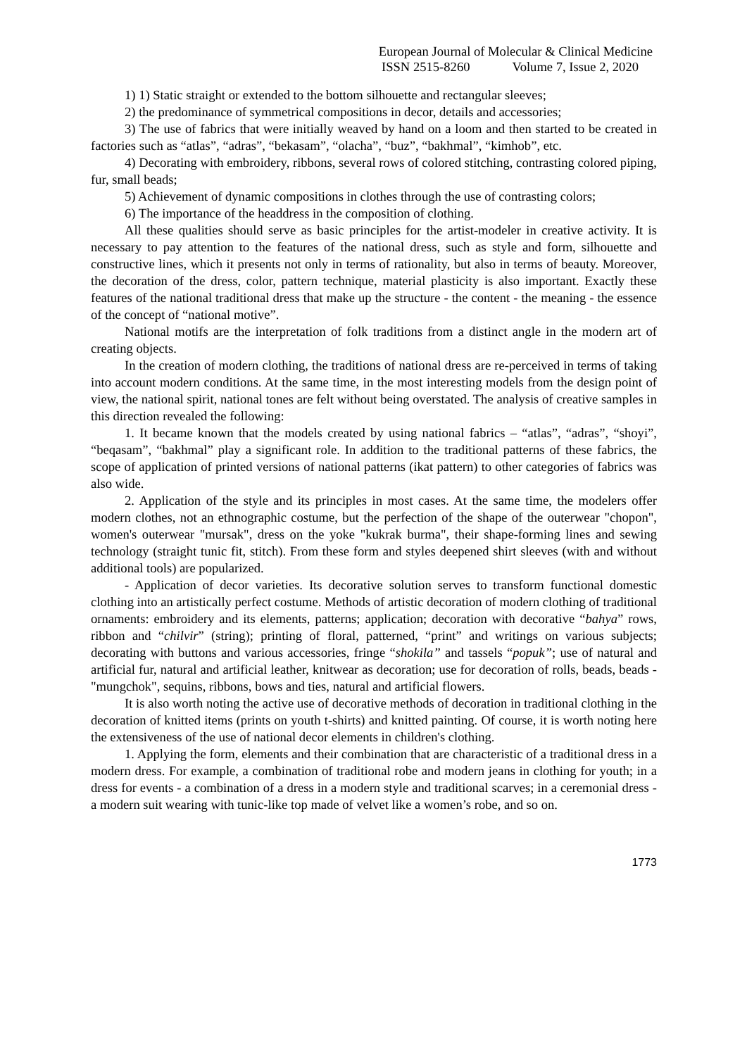European Journal of Molecular & Clinical Medicine
ISSN 2515-8260 Volume 7, Issue 2, 2020
1) 1) Static straight or extended to the bottom silhouette and rectangular sleeves;
2) the predominance of symmetrical compositions in decor, details and accessories;
3) The use of fabrics that were initially weaved by hand on a loom and then started to be created in factories such as “atlas”, “adras”, “bekasam”, “olacha”, “buz”, “bakhmal”, “kimhob”, etc.
4) Decorating with embroidery, ribbons, several rows of colored stitching, contrasting colored piping, fur, small beads;
5) Achievement of dynamic compositions in clothes through the use of contrasting colors;
6) The importance of the headdress in the composition of clothing.
All these qualities should serve as basic principles for the artist-modeler in creative activity. It is necessary to pay attention to the features of the national dress, such as style and form, silhouette and constructive lines, which it presents not only in terms of rationality, but also in terms of beauty. Moreover, the decoration of the dress, color, pattern technique, material plasticity is also important. Exactly these features of the national traditional dress that make up the structure - the content - the meaning - the essence of the concept of “national motive”.
National motifs are the interpretation of folk traditions from a distinct angle in the modern art of creating objects.
In the creation of modern clothing, the traditions of national dress are re-perceived in terms of taking into account modern conditions. At the same time, in the most interesting models from the design point of view, the national spirit, national tones are felt without being overstated. The analysis of creative samples in this direction revealed the following:
1. It became known that the models created by using national fabrics – “atlas”, “adras”, “shoyi”, “beqasam”, “bakhmal” play a significant role. In addition to the traditional patterns of these fabrics, the scope of application of printed versions of national patterns (ikat pattern) to other categories of fabrics was also wide.
2. Application of the style and its principles in most cases. At the same time, the modelers offer modern clothes, not an ethnographic costume, but the perfection of the shape of the outerwear "chopon", women's outerwear "mursak", dress on the yoke "kukrak burma", their shape-forming lines and sewing technology (straight tunic fit, stitch). From these form and styles deepened shirt sleeves (with and without additional tools) are popularized.
- Application of decor varieties. Its decorative solution serves to transform functional domestic clothing into an artistically perfect costume. Methods of artistic decoration of modern clothing of traditional ornaments: embroidery and its elements, patterns; application; decoration with decorative “bahya” rows, ribbon and “chilvir” (string); printing of floral, patterned, “print” and writings on various subjects; decorating with buttons and various accessories, fringe “shokila” and tassels “popuk”; use of natural and artificial fur, natural and artificial leather, knitwear as decoration; use for decoration of rolls, beads, beads - "mungchok", sequins, ribbons, bows and ties, natural and artificial flowers.
It is also worth noting the active use of decorative methods of decoration in traditional clothing in the decoration of knitted items (prints on youth t-shirts) and knitted painting. Of course, it is worth noting here the extensiveness of the use of national decor elements in children's clothing.
1. Applying the form, elements and their combination that are characteristic of a traditional dress in a modern dress. For example, a combination of traditional robe and modern jeans in clothing for youth; in a dress for events - a combination of a dress in a modern style and traditional scarves; in a ceremonial dress - a modern suit wearing with tunic-like top made of velvet like a women’s robe, and so on.
1773